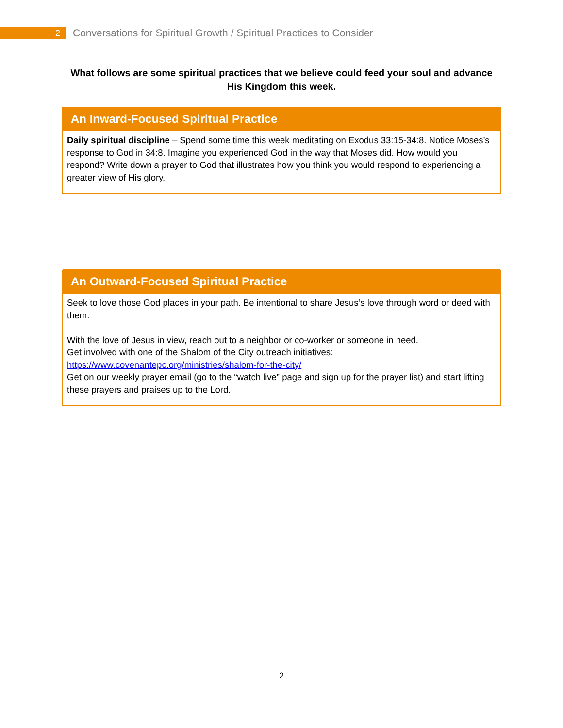2
Conversations for Spiritual Growth / Spiritual Practices to Consider
What follows are some spiritual practices that we believe could feed your soul and advance His Kingdom this week.
An Inward-Focused Spiritual Practice
Daily spiritual discipline – Spend some time this week meditating on Exodus 33:15-34:8. Notice Moses’s response to God in 34:8. Imagine you experienced God in the way that Moses did. How would you respond? Write down a prayer to God that illustrates how you think you would respond to experiencing a greater view of His glory.
An Outward-Focused Spiritual Practice
Seek to love those God places in your path. Be intentional to share Jesus’s love through word or deed with them.
With the love of Jesus in view, reach out to a neighbor or co-worker or someone in need.
Get involved with one of the Shalom of the City outreach initiatives:
https://www.covenantepc.org/ministries/shalom-for-the-city/
Get on our weekly prayer email (go to the “watch live” page and sign up for the prayer list) and start lifting these prayers and praises up to the Lord.
2